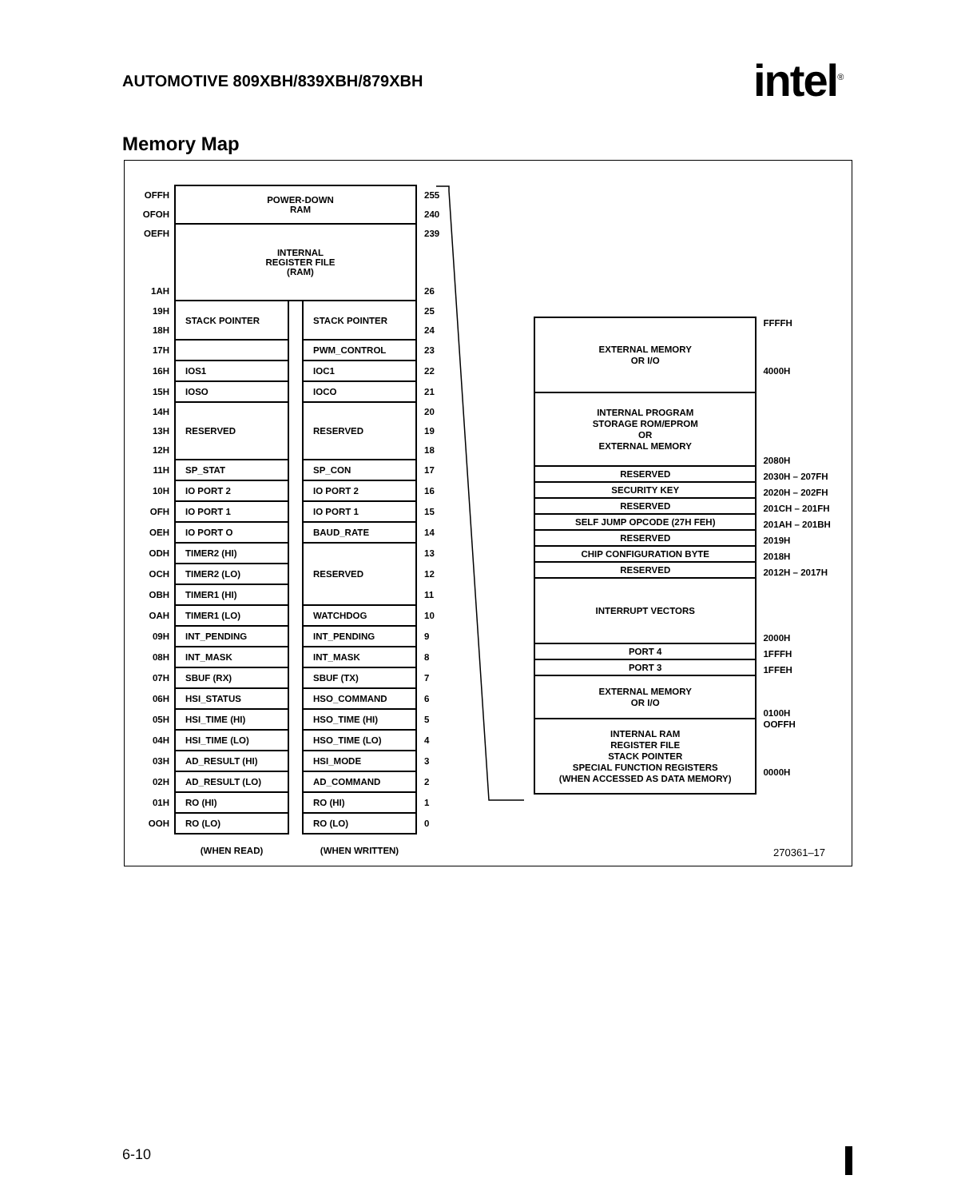AUTOMOTIVE 809XBH/839XBH/879XBH
intel<sup>®</sup>
Memory Map
| OFFH | POWER-DOWN RAM | | | 255 |
| OFOH | | | | 240 |
| OEFH | INTERNAL REGISTER FILE (RAM) | | | 239 |
| 1AH | | | | 26 |
| 19H | STACK POINTER | | STACK POINTER | 25 |
| 18H | | | | 24 |
| 17H | | | PWM_CONTROL | 23 |
| 16H | IOS1 | | IOC1 | 22 |
| 15H | IOSO | | IOCO | 21 |
| 14H | RESERVED | | RESERVED | 20 |
| 13H | | | | 19 |
| 12H | | | | 18 |
| 11H | SP_STAT | | SP_CON | 17 |
| 10H | IO PORT 2 | | IO PORT 2 | 16 |
| OFH | IO PORT 1 | | IO PORT 1 | 15 |
| OEH | IO PORT O | | BAUD_RATE | 14 |
| ODH | TIMER2 (HI) | | RESERVED | 13 |
| OCH | TIMER2 (LO) | | | 12 |
| OBH | TIMER1 (HI) | | | 11 |
| OAH | TIMER1 (LO) | | WATCHDOG | 10 |
| 09H | INT_PENDING | | INT_PENDING | 9 |
| 08H | INT_MASK | | INT_MASK | 8 |
| 07H | SBUF (RX) | | SBUF (TX) | 7 |
| 06H | HSI_STATUS | | HSO_COMMAND | 6 |
| 05H | HSI_TIME (HI) | | HSO_TIME (HI) | 5 |
| 04H | HSI_TIME (LO) | | HSO_TIME (LO) | 4 |
| 03H | AD_RESULT (HI) | | HSI_MODE | 3 |
| 02H | AD_RESULT (LO) | | AD_COMMAND | 2 |
| 01H | RO (HI) | | RO (HI) | 1 |
| OOH | RO (LO) | | RO (LO) | 0 |
| | (WHEN READ) | | (WHEN WRITTEN) | |
| EXTERNAL MEMORY OR I/O | FFFFH 4000H |
| INTERNAL PROGRAM STORAGE ROM/EPROM OR EXTERNAL MEMORY | 2080H |
| RESERVED | 2030H – 207FH |
| SECURITY KEY | 2020H – 202FH |
| RESERVED | 201CH – 201FH |
| SELF JUMP OPCODE (27H FEH) | 201AH – 201BH |
| RESERVED | 2019H |
| CHIP CONFIGURATION BYTE | 2018H |
| RESERVED | 2012H – 2017H |
| INTERRUPT VECTORS | 2000H |
| PORT 4 | 1FFFH |
| PORT 3 | 1FFEH |
| EXTERNAL MEMORY OR I/O | 0100H |
| INTERNAL RAM REGISTER FILE STACK POINTER SPECIAL FUNCTION REGISTERS (WHEN ACCESSED AS DATA MEMORY) | OOFFH 0000H |
270361–17
6-10